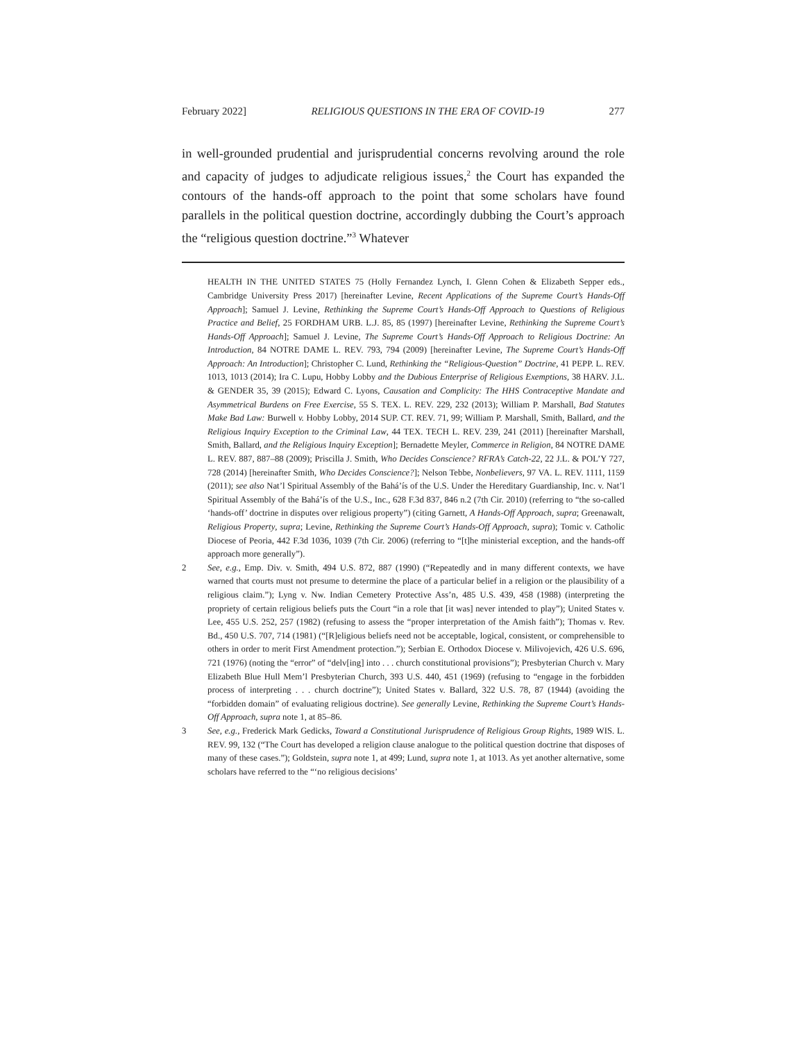February 2022] RELIGIOUS QUESTIONS IN THE ERA OF COVID-19 277
in well-grounded prudential and jurisprudential concerns revolving around the role and capacity of judges to adjudicate religious issues,<sup>2</sup> the Court has expanded the contours of the hands-off approach to the point that some scholars have found parallels in the political question doctrine, accordingly dubbing the Court’s approach the “religious question doctrine.”<sup>3</sup> Whatever
HEALTH IN THE UNITED STATES 75 (Holly Fernandez Lynch, I. Glenn Cohen & Elizabeth Sepper eds., Cambridge University Press 2017) [hereinafter Levine, Recent Applications of the Supreme Court’s Hands-Off Approach]; Samuel J. Levine, Rethinking the Supreme Court’s Hands-Off Approach to Questions of Religious Practice and Belief, 25 FORDHAM URB. L.J. 85, 85 (1997) [hereinafter Levine, Rethinking the Supreme Court’s Hands-Off Approach]; Samuel J. Levine, The Supreme Court’s Hands-Off Approach to Religious Doctrine: An Introduction, 84 NOTRE DAME L. REV. 793, 794 (2009) [hereinafter Levine, The Supreme Court’s Hands-Off Approach: An Introduction]; Christopher C. Lund, Rethinking the “Religious-Question” Doctrine, 41 PEPP. L. REV. 1013, 1013 (2014); Ira C. Lupu, Hobby Lobby and the Dubious Enterprise of Religious Exemptions, 38 HARV. J.L. & GENDER 35, 39 (2015); Edward C. Lyons, Causation and Complicity: The HHS Contraceptive Mandate and Asymmetrical Burdens on Free Exercise, 55 S. TEX. L. REV. 229, 232 (2013); William P. Marshall, Bad Statutes Make Bad Law: Burwell v. Hobby Lobby, 2014 SUP. CT. REV. 71, 99; William P. Marshall, Smith, Ballard, and the Religious Inquiry Exception to the Criminal Law, 44 TEX. TECH L. REV. 239, 241 (2011) [hereinafter Marshall, Smith, Ballard, and the Religious Inquiry Exception]; Bernadette Meyler, Commerce in Religion, 84 NOTRE DAME L. REV. 887, 887–88 (2009); Priscilla J. Smith, Who Decides Conscience? RFRA’s Catch-22, 22 J.L. & POL’Y 727, 728 (2014) [hereinafter Smith, Who Decides Conscience?]; Nelson Tebbe, Nonbelievers, 97 VA. L. REV. 1111, 1159 (2011); see also Nat’l Spiritual Assembly of the Bahá’ís of the U.S. Under the Hereditary Guardianship, Inc. v. Nat’l Spiritual Assembly of the Bahá’ís of the U.S., Inc., 628 F.3d 837, 846 n.2 (7th Cir. 2010) (referring to “the so-called ‘hands-off’ doctrine in disputes over religious property”) (citing Garnett, A Hands-Off Approach, supra; Greenawalt, Religious Property, supra; Levine, Rethinking the Supreme Court’s Hands-Off Approach, supra); Tomic v. Catholic Diocese of Peoria, 442 F.3d 1036, 1039 (7th Cir. 2006) (referring to “[t]he ministerial exception, and the hands-off approach more generally”).
2 See, e.g., Emp. Div. v. Smith, 494 U.S. 872, 887 (1990) (“Repeatedly and in many different contexts, we have warned that courts must not presume to determine the place of a particular belief in a religion or the plausibility of a religious claim.”); Lyng v. Nw. Indian Cemetery Protective Ass’n, 485 U.S. 439, 458 (1988) (interpreting the propriety of certain religious beliefs puts the Court “in a role that [it was] never intended to play”); United States v. Lee, 455 U.S. 252, 257 (1982) (refusing to assess the “proper interpretation of the Amish faith”); Thomas v. Rev. Bd., 450 U.S. 707, 714 (1981) (“[R]eligious beliefs need not be acceptable, logical, consistent, or comprehensible to others in order to merit First Amendment protection.”); Serbian E. Orthodox Diocese v. Milivojevich, 426 U.S. 696, 721 (1976) (noting the “error” of “delv[ing] into . . . church constitutional provisions”); Presbyterian Church v. Mary Elizabeth Blue Hull Mem’l Presbyterian Church, 393 U.S. 440, 451 (1969) (refusing to “engage in the forbidden process of interpreting . . . church doctrine”); United States v. Ballard, 322 U.S. 78, 87 (1944) (avoiding the “forbidden domain” of evaluating religious doctrine). See generally Levine, Rethinking the Supreme Court’s Hands-Off Approach, supra note 1, at 85–86.
3 See, e.g., Frederick Mark Gedicks, Toward a Constitutional Jurisprudence of Religious Group Rights, 1989 WIS. L. REV. 99, 132 (“The Court has developed a religion clause analogue to the political question doctrine that disposes of many of these cases.”); Goldstein, supra note 1, at 499; Lund, supra note 1, at 1013. As yet another alternative, some scholars have referred to the “‘no religious decisions’